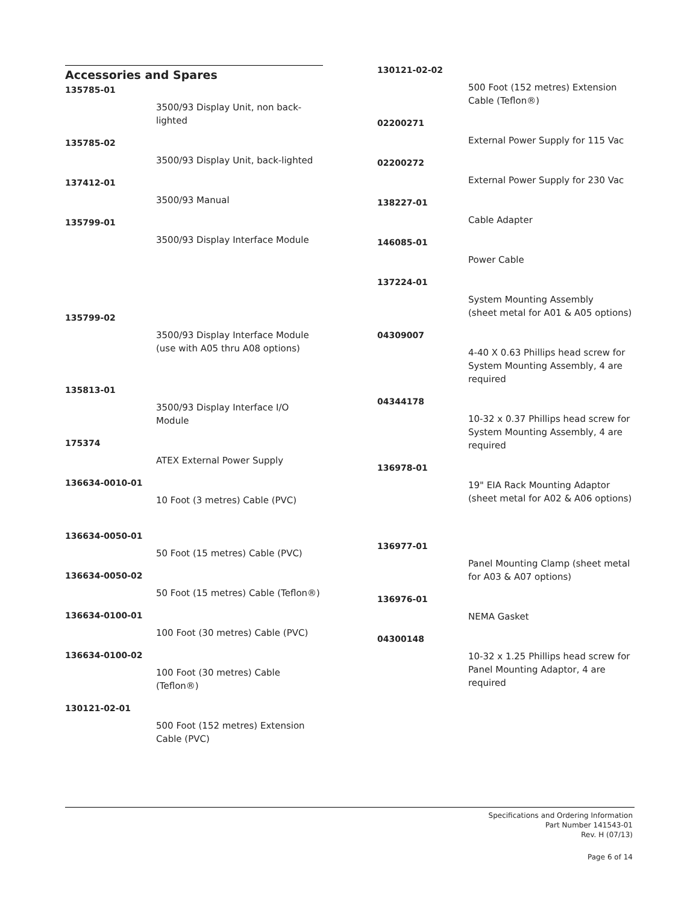Accessories and Spares
135785-01
3500/93 Display Unit, non back-lighted
135785-02
3500/93 Display Unit, back-lighted
137412-01
3500/93 Manual
135799-01
3500/93 Display Interface Module
135799-02
3500/93 Display Interface Module (use with A05 thru A08 options)
135813-01
3500/93 Display Interface I/O Module
175374
ATEX External Power Supply
136634-0010-01
10 Foot (3 metres) Cable (PVC)
136634-0050-01
50 Foot (15 metres) Cable (PVC)
136634-0050-02
50 Foot (15 metres) Cable (Teflon®)
136634-0100-01
100 Foot (30 metres) Cable (PVC)
136634-0100-02
100 Foot (30 metres) Cable (Teflon®)
130121-02-01
500 Foot (152 metres) Extension Cable (PVC)
130121-02-02
500 Foot (152 metres) Extension Cable (Teflon®)
02200271
External Power Supply for 115 Vac
02200272
External Power Supply for 230 Vac
138227-01
Cable Adapter
146085-01
Power Cable
137224-01
System Mounting Assembly
(sheet metal for A01 & A05 options)
04309007
4-40 X 0.63 Phillips head screw for System Mounting Assembly, 4 are required
04344178
10-32 x 0.37 Phillips head screw for System Mounting Assembly, 4 are required
136978-01
19" EIA Rack Mounting Adaptor (sheet metal for A02 & A06 options)
136977-01
Panel Mounting Clamp (sheet metal for A03 & A07 options)
136976-01
NEMA Gasket
04300148
10-32 x 1.25 Phillips head screw for Panel Mounting Adaptor, 4 are required
Specifications and Ordering Information
Part Number 141543-01
Rev. H (07/13)
Page 6 of 14